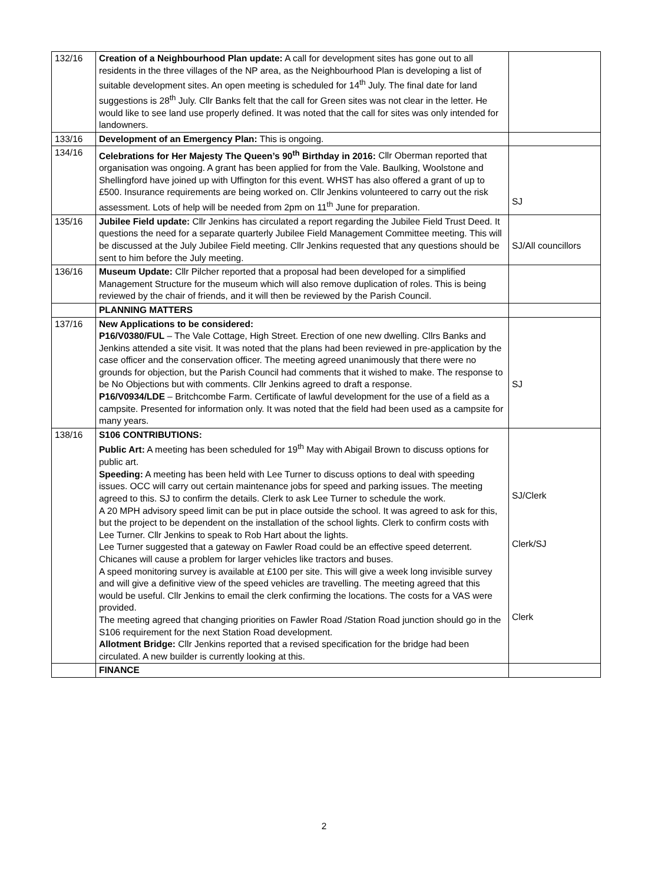| 132/16 | Creation of a Neighbourhood Plan update: A call for development sites has gone out to all residents in the three villages of the NP area, as the Neighbourhood Plan is developing a list of suitable development sites. An open meeting is scheduled for 14<sup>th</sup> July. The final date for land suggestions is 28<sup>th</sup> July. Cllr Banks felt that the call for Green sites was not clear in the letter. He would like to see land use properly defined. It was noted that the call for sites was only intended for landowners. | |
| 133/16 | Development of an Emergency Plan: This is ongoing. | |
| 134/16 | Celebrations for Her Majesty The Queen’s 90<sup>th</sup> Birthday in 2016: Cllr Oberman reported that organisation was ongoing. A grant has been applied for from the Vale. Baulking, Woolstone and Shellingford have joined up with Uffington for this event. WHST has also offered a grant of up to £500. Insurance requirements are being worked on. Cllr Jenkins volunteered to carry out the risk assessment. Lots of help will be needed from 2pm on 11<sup>th</sup> June for preparation. | SJ |
| 135/16 | Jubilee Field update: Cllr Jenkins has circulated a report regarding the Jubilee Field Trust Deed. It questions the need for a separate quarterly Jubilee Field Management Committee meeting. This will be discussed at the July Jubilee Field meeting. Cllr Jenkins requested that any questions should be sent to him before the July meeting. | SJ/All councillors |
| 136/16 | Museum Update: Cllr Pilcher reported that a proposal had been developed for a simplified Management Structure for the museum which will also remove duplication of roles. This is being reviewed by the chair of friends, and it will then be reviewed by the Parish Council. | |
| | PLANNING MATTERS | |
| 137/16 | New Applications to be considered: P16/V0380/FUL – The Vale Cottage, High Street. Erection of one new dwelling. Cllrs Banks and Jenkins attended a site visit. It was noted that the plans had been reviewed in pre-application by the case officer and the conservation officer. The meeting agreed unanimously that there were no grounds for objection, but the Parish Council had comments that it wished to make. The response to be No Objections but with comments. Cllr Jenkins agreed to draft a response. P16/V0934/LDE – Britchcombe Farm. Certificate of lawful development for the use of a field as a campsite. Presented for information only. It was noted that the field had been used as a campsite for many years. | SJ |
| 138/16 | S106 CONTRIBUTIONS: Public Art: A meeting has been scheduled for 19<sup>th</sup> May with Abigail Brown to discuss options for public art. Speeding: A meeting has been held with Lee Turner to discuss options to deal with speeding issues. OCC will carry out certain maintenance jobs for speed and parking issues. The meeting agreed to this. SJ to confirm the details. Clerk to ask Lee Turner to schedule the work. A 20 MPH advisory speed limit can be put in place outside the school. It was agreed to ask for this, but the project to be dependent on the installation of the school lights. Clerk to confirm costs with Lee Turner. Cllr Jenkins to speak to Rob Hart about the lights. Lee Turner suggested that a gateway on Fawler Road could be an effective speed deterrent. Chicanes will cause a problem for larger vehicles like tractors and buses. A speed monitoring survey is available at £100 per site. This will give a week long invisible survey and will give a definitive view of the speed vehicles are travelling. The meeting agreed that this would be useful. Cllr Jenkins to email the clerk confirming the locations. The costs for a VAS were provided. The meeting agreed that changing priorities on Fawler Road /Station Road junction should go in the S106 requirement for the next Station Road development. Allotment Bridge: Cllr Jenkins reported that a revised specification for the bridge had been circulated. A new builder is currently looking at this. | SJ/Clerk Clerk/SJ Clerk |
| | FINANCE | |
2